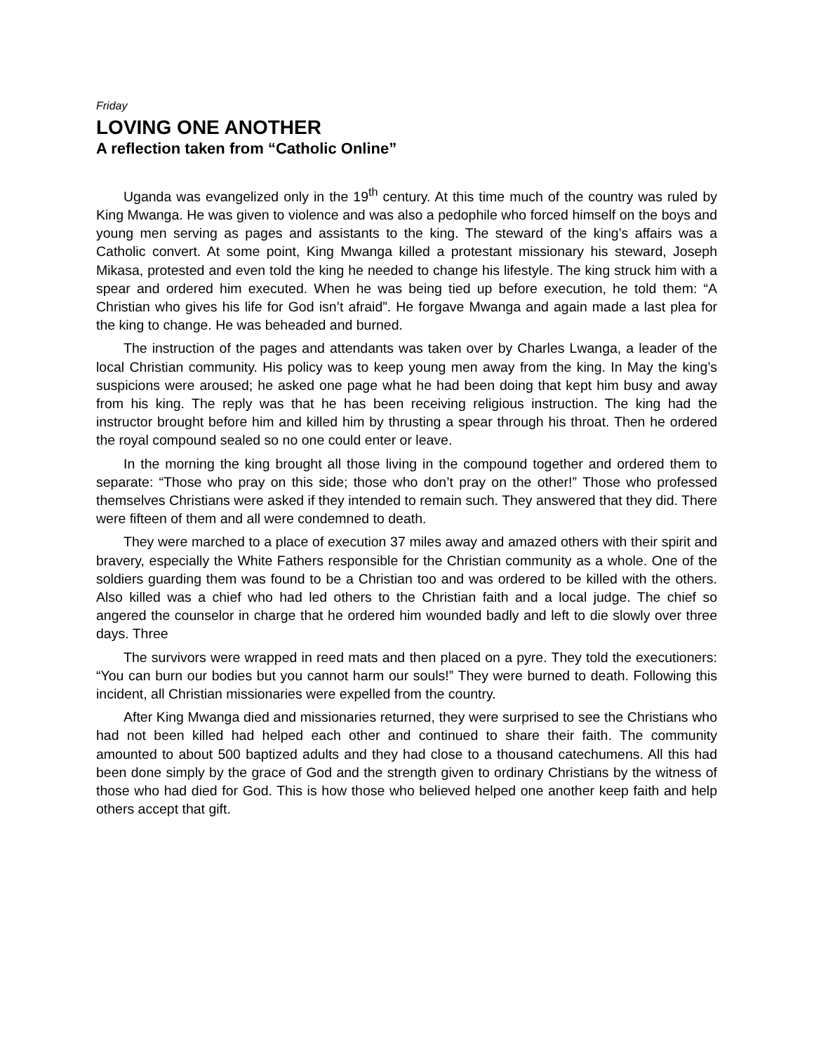Friday
LOVING ONE ANOTHER
A reflection taken from “Catholic Online”
Uganda was evangelized only in the 19<sup>th</sup> century. At this time much of the country was ruled by King Mwanga. He was given to violence and was also a pedophile who forced himself on the boys and young men serving as pages and assistants to the king. The steward of the king’s affairs was a Catholic convert. At some point, King Mwanga killed a protestant missionary his steward, Joseph Mikasa, protested and even told the king he needed to change his lifestyle. The king struck him with a spear and ordered him executed. When he was being tied up before execution, he told them: “A Christian who gives his life for God isn’t afraid”. He forgave Mwanga and again made a last plea for the king to change. He was beheaded and burned.
The instruction of the pages and attendants was taken over by Charles Lwanga, a leader of the local Christian community. His policy was to keep young men away from the king. In May the king’s suspicions were aroused; he asked one page what he had been doing that kept him busy and away from his king. The reply was that he has been receiving religious instruction. The king had the instructor brought before him and killed him by thrusting a spear through his throat. Then he ordered the royal compound sealed so no one could enter or leave.
In the morning the king brought all those living in the compound together and ordered them to separate: “Those who pray on this side; those who don’t pray on the other!” Those who professed themselves Christians were asked if they intended to remain such. They answered that they did. There were fifteen of them and all were condemned to death.
They were marched to a place of execution 37 miles away and amazed others with their spirit and bravery, especially the White Fathers responsible for the Christian community as a whole. One of the soldiers guarding them was found to be a Christian too and was ordered to be killed with the others. Also killed was a chief who had led others to the Christian faith and a local judge. The chief so angered the counselor in charge that he ordered him wounded badly and left to die slowly over three days. Three
The survivors were wrapped in reed mats and then placed on a pyre. They told the executioners: “You can burn our bodies but you cannot harm our souls!” They were burned to death. Following this incident, all Christian missionaries were expelled from the country.
After King Mwanga died and missionaries returned, they were surprised to see the Christians who had not been killed had helped each other and continued to share their faith. The community amounted to about 500 baptized adults and they had close to a thousand catechumens. All this had been done simply by the grace of God and the strength given to ordinary Christians by the witness of those who had died for God. This is how those who believed helped one another keep faith and help others accept that gift.